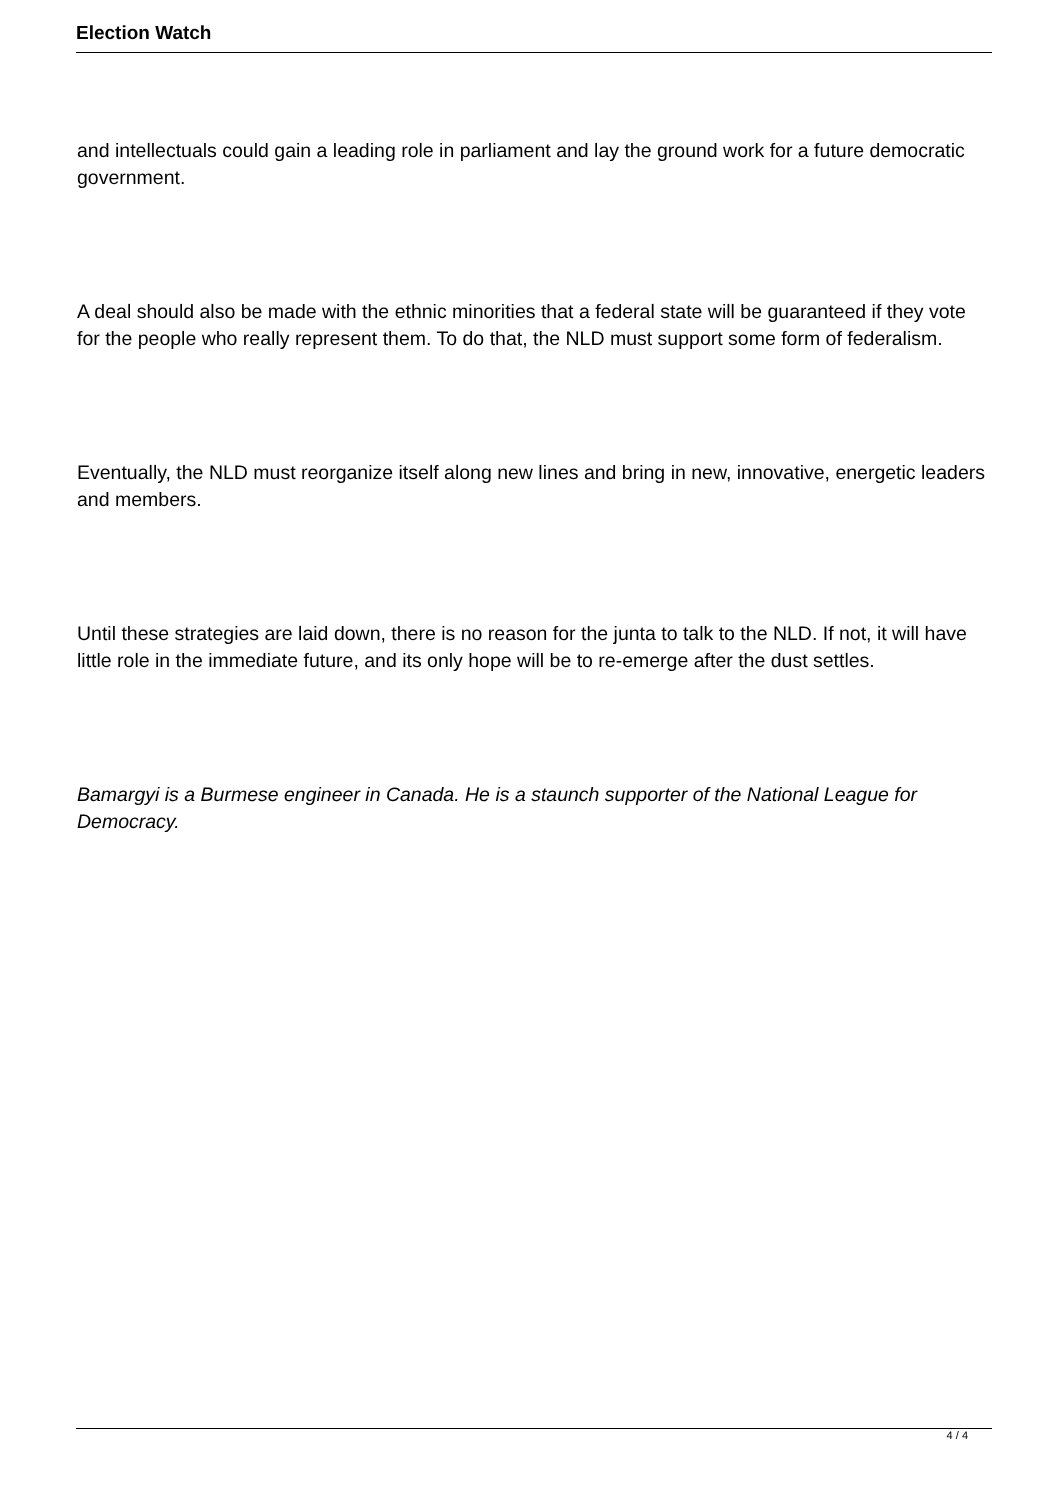Election Watch
and intellectuals could gain a leading role in parliament and lay the ground work for a future democratic government.
A deal should also be made with the ethnic minorities that a federal state will be guaranteed if they vote for the people who really represent them. To do that, the NLD must support some form of federalism.
Eventually, the NLD must reorganize itself along new lines and bring in new, innovative, energetic leaders and members.
Until these strategies are laid down, there is no reason for the junta to talk to the NLD. If not, it will have little role in the immediate future, and its only hope will be to re-emerge after the dust settles.
Bamargyi is a Burmese engineer in Canada. He is a staunch supporter of the National League for Democracy.
4 / 4